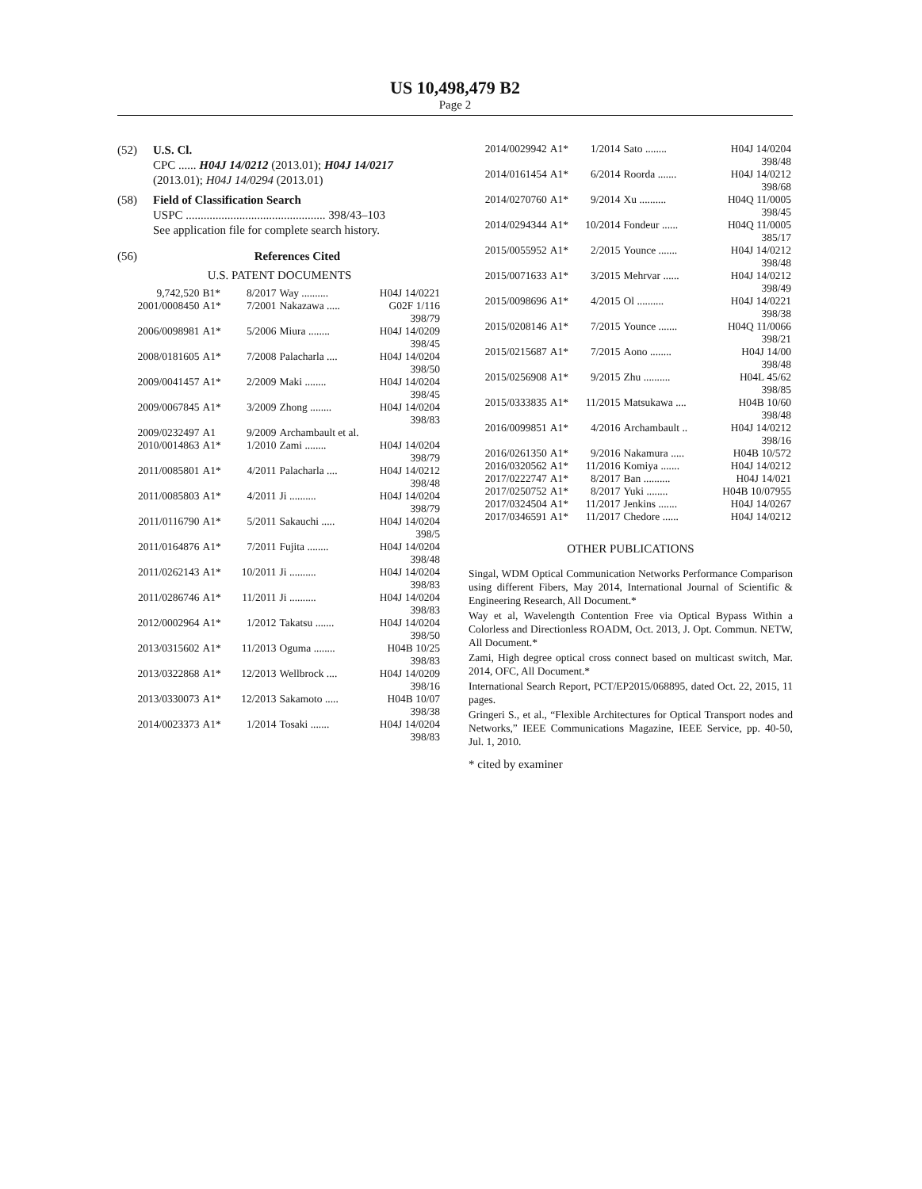US 10,498,479 B2
Page 2
(52) U.S. Cl.
CPC ...... H04J 14/0212 (2013.01); H04J 14/0217
(2013.01); H04J 14/0294 (2013.01)
(58) Field of Classification Search
USPC ............................................... 398/43–103
See application file for complete search history.
(56) References Cited
U.S. PATENT DOCUMENTS
| 9,742,520 | B1* | 8/2017 | Way .......... | H04J 14/0221 |
| 2001/0008450 | A1* | 7/2001 | Nakazawa ..... | G02F 1/116 398/79 |
| 2006/0098981 | A1* | 5/2006 | Miura ........ | H04J 14/0209 398/45 |
| 2008/0181605 | A1* | 7/2008 | Palacharla .... | H04J 14/0204 398/50 |
| 2009/0041457 | A1* | 2/2009 | Maki ........ | H04J 14/0204 398/45 |
| 2009/0067845 | A1* | 3/2009 | Zhong ........ | H04J 14/0204 398/83 |
| 2009/0232497 | A1 | 9/2009 | Archambault et al. | |
| 2010/0014863 | A1* | 1/2010 | Zami ........ | H04J 14/0204 398/79 |
| 2011/0085801 | A1* | 4/2011 | Palacharla .... | H04J 14/0212 398/48 |
| 2011/0085803 | A1* | 4/2011 | Ji .......... | H04J 14/0204 398/79 |
| 2011/0116790 | A1* | 5/2011 | Sakauchi ..... | H04J 14/0204 398/5 |
| 2011/0164876 | A1* | 7/2011 | Fujita ........ | H04J 14/0204 398/48 |
| 2011/0262143 | A1* | 10/2011 | Ji .......... | H04J 14/0204 398/83 |
| 2011/0286746 | A1* | 11/2011 | Ji .......... | H04J 14/0204 398/83 |
| 2012/0002964 | A1* | 1/2012 | Takatsu ....... | H04J 14/0204 398/50 |
| 2013/0315602 | A1* | 11/2013 | Oguma ........ | H04B 10/25 398/83 |
| 2013/0322868 | A1* | 12/2013 | Wellbrock .... | H04J 14/0209 398/16 |
| 2013/0330073 | A1* | 12/2013 | Sakamoto ..... | H04B 10/07 398/38 |
| 2014/0023373 | A1* | 1/2014 | Tosaki ....... | H04J 14/0204 398/83 |
| 2014/0029942 | A1* | 1/2014 | Sato ........ | H04J 14/0204 398/48 |
| 2014/0161454 | A1* | 6/2014 | Roorda ....... | H04J 14/0212 398/68 |
| 2014/0270760 | A1* | 9/2014 | Xu .......... | H04Q 11/0005 398/45 |
| 2014/0294344 | A1* | 10/2014 | Fondeur ...... | H04Q 11/0005 385/17 |
| 2015/0055952 | A1* | 2/2015 | Younce ....... | H04J 14/0212 398/48 |
| 2015/0071633 | A1* | 3/2015 | Mehrvar ...... | H04J 14/0212 398/49 |
| 2015/0098696 | A1* | 4/2015 | Ol .......... | H04J 14/0221 398/38 |
| 2015/0208146 | A1* | 7/2015 | Younce ....... | H04Q 11/0066 398/21 |
| 2015/0215687 | A1* | 7/2015 | Aono ........ | H04J 14/00 398/48 |
| 2015/0256908 | A1* | 9/2015 | Zhu .......... | H04L 45/62 398/85 |
| 2015/0333835 | A1* | 11/2015 | Matsukawa .... | H04B 10/60 398/48 |
| 2016/0099851 | A1* | 4/2016 | Archambault .. | H04J 14/0212 398/16 |
| 2016/0261350 | A1* | 9/2016 | Nakamura ..... | H04B 10/572 |
| 2016/0320562 | A1* | 11/2016 | Komiya ....... | H04J 14/0212 |
| 2017/0222747 | A1* | 8/2017 | Ban .......... | H04J 14/021 |
| 2017/0250752 | A1* | 8/2017 | Yuki ........ | H04B 10/07955 |
| 2017/0324504 | A1* | 11/2017 | Jenkins ....... | H04J 14/0267 |
| 2017/0346591 | A1* | 11/2017 | Chedore ...... | H04J 14/0212 |
OTHER PUBLICATIONS
Singal, WDM Optical Communication Networks Performance Comparison using different Fibers, May 2014, International Journal of Scientific & Engineering Research, All Document.*
Way et al, Wavelength Contention Free via Optical Bypass Within a Colorless and Directionless ROADM, Oct. 2013, J. Opt. Commun. NETW, All Document.*
Zami, High degree optical cross connect based on multicast switch, Mar. 2014, OFC, All Document.*
International Search Report, PCT/EP2015/068895, dated Oct. 22, 2015, 11 pages.
Gringeri S., et al., “Flexible Architectures for Optical Transport nodes and Networks,” IEEE Communications Magazine, IEEE Service, pp. 40-50, Jul. 1, 2010.
* cited by examiner